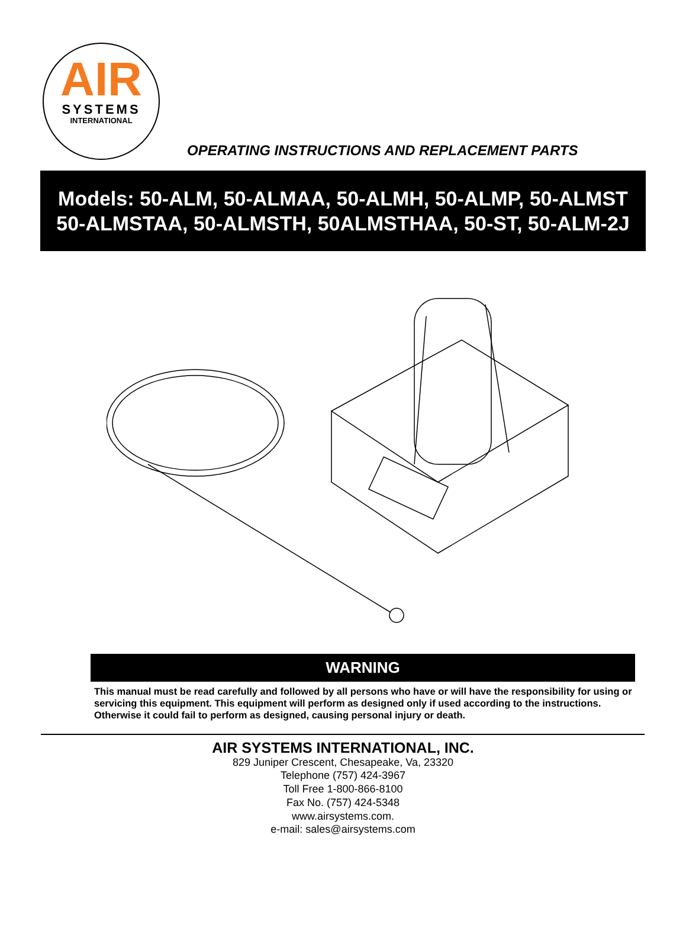AIR
SYSTEMS
INTERNATIONAL
OPERATING INSTRUCTIONS AND REPLACEMENT PARTS
Models: 50-ALM, 50-ALMAA, 50-ALMH, 50-ALMP, 50-ALMST
50-ALMSTAA, 50-ALMSTH, 50ALMSTHAA, 50-ST, 50-ALM-2J
WARNING
This manual must be read carefully and followed by all persons who have or will have the responsibility for using or servicing this equipment. This equipment will perform as designed only if used according to the instructions. Otherwise it could fail to perform as designed, causing personal injury or death.
AIR SYSTEMS INTERNATIONAL, INC.
829 Juniper Crescent, Chesapeake, Va, 23320
Telephone (757) 424-3967
Toll Free 1-800-866-8100
Fax No. (757) 424-5348
www.airsystems.com.
e-mail: sales@airsystems.com